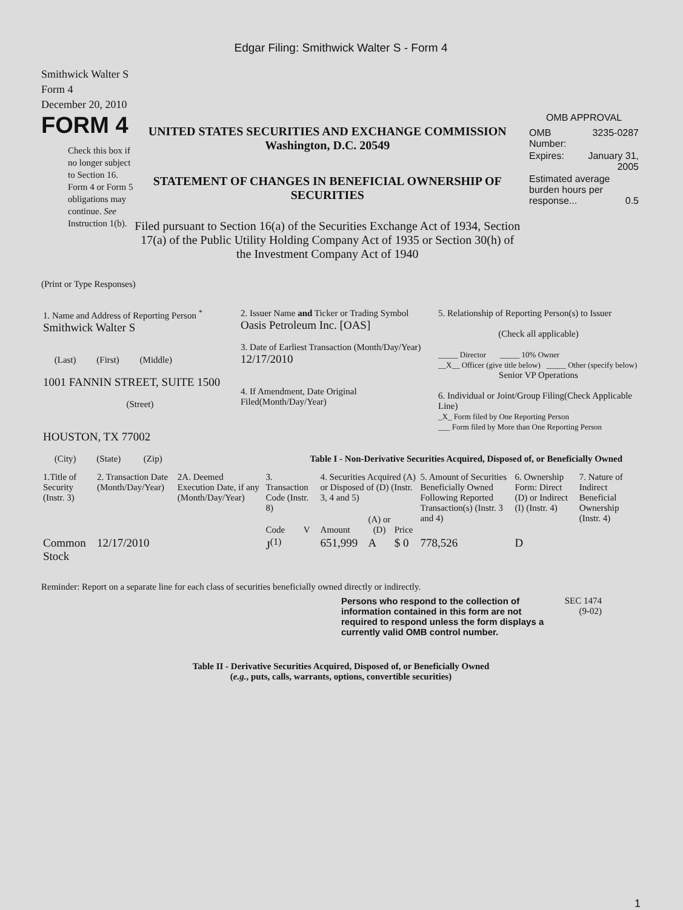Edgar Filing: Smithwick Walter S - Form 4
Smithwick Walter S
Form 4
December 20, 2010
FORM 4
Check this box if no longer subject to Section 16. Form 4 or Form 5 obligations may continue. See Instruction 1(b).
UNITED STATES SECURITIES AND EXCHANGE COMMISSION
Washington, D.C. 20549
STATEMENT OF CHANGES IN BENEFICIAL OWNERSHIP OF SECURITIES
Filed pursuant to Section 16(a) of the Securities Exchange Act of 1934, Section 17(a) of the Public Utility Holding Company Act of 1935 or Section 30(h) of the Investment Company Act of 1940
OMB APPROVAL
| OMB Number: | 3235-0287 |
| Expires: | January 31, 2005 |
| Estimated average burden hours per response... 0.5 | |
(Print or Type Responses)
| 1. Name and Address of Reporting Person <sup>*</sup> Smithwick Walter S (Last) (First) (Middle) 1001 FANNIN STREET, SUITE 1500 (Street) HOUSTON, TX 77002 (City) (State) (Zip) | 2. Issuer Name and Ticker or Trading Symbol Oasis Petroleum Inc. [OAS] 3. Date of Earliest Transaction (Month/Day/Year) 12/17/2010 4. If Amendment, Date Original Filed(Month/Day/Year) | 5. Relationship of Reporting Person(s) to Issuer (Check all applicable) _____ Director _____ 10% Owner __X__ Officer (give title below) _____ Other (specify below) Senior VP Operations 6. Individual or Joint/Group Filing(Check Applicable Line) _X_ Form filed by One Reporting Person ___ Form filed by More than One Reporting Person |
Table I - Non-Derivative Securities Acquired, Disposed of, or Beneficially Owned
| 1.Title of Security (Instr. 3) | 2. Transaction Date (Month/Day/Year) | 2A. Deemed Execution Date, if any (Month/Day/Year) | 3. Transaction Code (Instr. 8) | | 4. Securities Acquired (A) or Disposed of (D) (Instr. 3, 4 and 5) | | | 5. Amount of Securities Beneficially Owned Following Reported Transaction(s) (Instr. 3 and 4) | 6. Ownership Form: Direct (D) or Indirect (I) (Instr. 4) | 7. Nature of Indirect Beneficial Ownership (Instr. 4) |
| | | | Code | V | Amount | (A) or (D) | Price | | | |
| Common Stock | 12/17/2010 | | J<sup>(1)</sup> | | 651,999 | A | $ 0 | 778,526 | D | |
Reminder: Report on a separate line for each class of securities beneficially owned directly or indirectly.
Persons who respond to the collection of information contained in this form are not required to respond unless the form displays a currently valid OMB control number.
SEC 1474
(9-02)
Table II - Derivative Securities Acquired, Disposed of, or Beneficially Owned
(e.g., puts, calls, warrants, options, convertible securities)
1